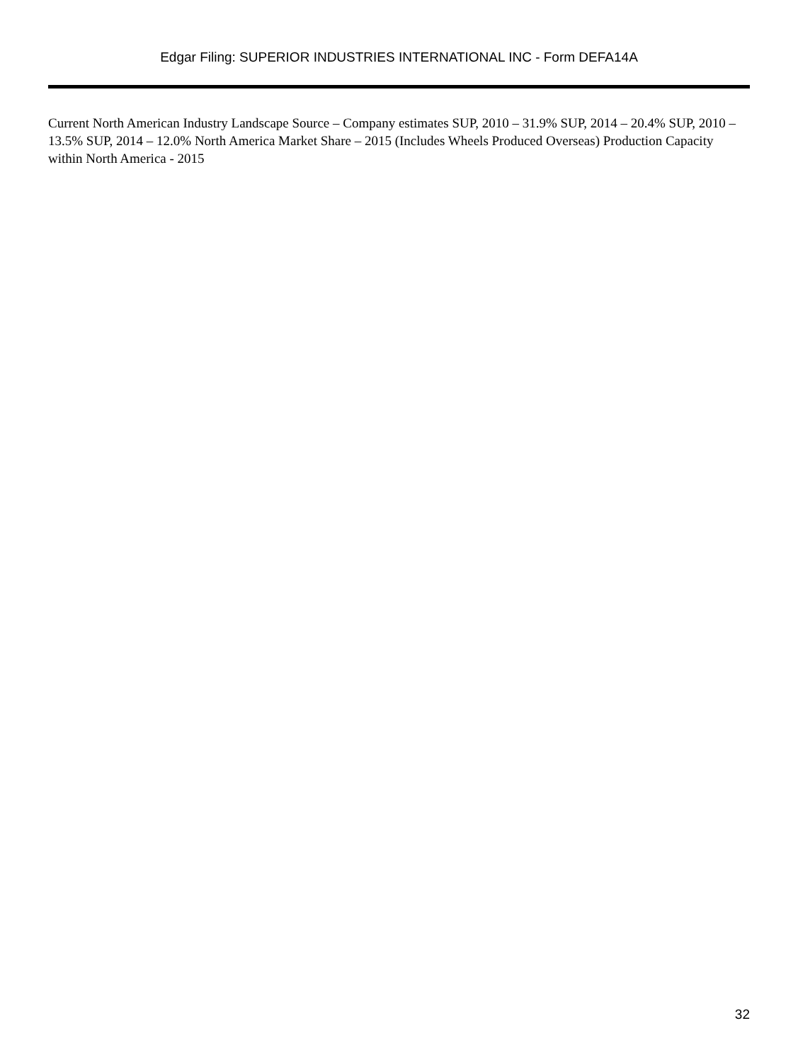Edgar Filing: SUPERIOR INDUSTRIES INTERNATIONAL INC - Form DEFA14A
Current North American Industry Landscape Source – Company estimates SUP, 2010 – 31.9% SUP, 2014 – 20.4% SUP, 2010 – 13.5% SUP, 2014 – 12.0% North America Market Share – 2015 (Includes Wheels Produced Overseas) Production Capacity within North America - 2015
32